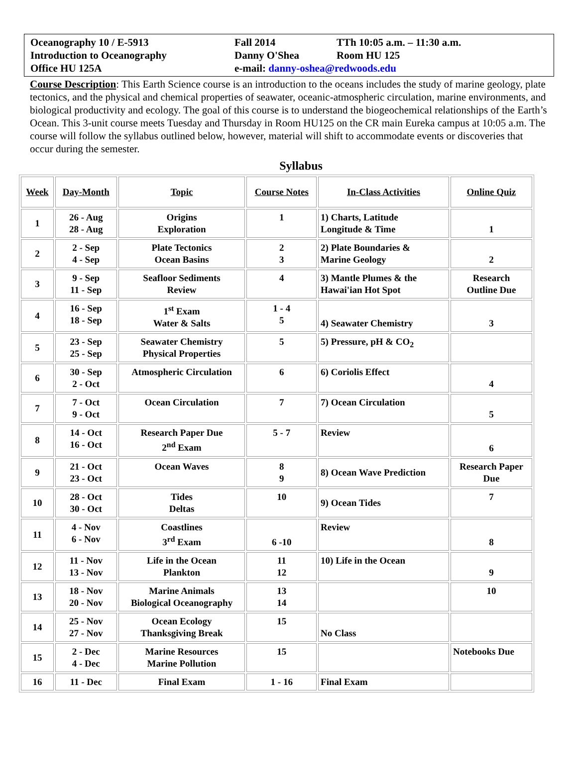| Oceanography 10 / E-5913 | Fall 2014 | TTh 10:05 a.m. – 11:30 a.m. |
| Introduction to Oceanography | Danny O'Shea | Room HU 125 |
| Office HU 125A | e-mail: danny-oshea@redwoods.edu | |
Course Description: This Earth Science course is an introduction to the oceans includes the study of marine geology, plate tectonics, and the physical and chemical properties of seawater, oceanic-atmospheric circulation, marine environments, and biological productivity and ecology. The goal of this course is to understand the biogeochemical relationships of the Earth’s Ocean. This 3-unit course meets Tuesday and Thursday in Room HU125 on the CR main Eureka campus at 10:05 a.m. The course will follow the syllabus outlined below, however, material will shift to accommodate events or discoveries that occur during the semester.
Syllabus
| Week | Day-Month | Topic | Course Notes | In-Class Activities | Online Quiz |
| --- | --- | --- | --- | --- | --- |
| 1 | 26 - Aug 28 - Aug | Origins Exploration | 1 | 1) Charts, Latitude Longitude & Time | 1 |
| 2 | 2 - Sep 4 - Sep | Plate Tectonics Ocean Basins | 2 3 | 2) Plate Boundaries & Marine Geology | 2 |
| 3 | 9 - Sep 11 - Sep | Seafloor Sediments Review | 4 | 3) Mantle Plumes & the Hawai'ian Hot Spot | Research Outline Due |
| 4 | 16 - Sep 18 - Sep | 1<sup>st</sup> Exam Water & Salts | 1 - 4 5 | 4) Seawater Chemistry | 3 |
| 5 | 23 - Sep 25 - Sep | Seawater Chemistry Physical Properties | 5 | 5) Pressure, pH & CO<sub>2</sub> | |
| 6 | 30 - Sep 2 - Oct | Atmospheric Circulation | 6 | 6) Coriolis Effect | 4 |
| 7 | 7 - Oct 9 - Oct | Ocean Circulation | 7 | 7) Ocean Circulation | 5 |
| 8 | 14 - Oct 16 - Oct | Research Paper Due 2<sup>nd</sup> Exam | 5 - 7 | Review | 6 |
| 9 | 21 - Oct 23 - Oct | Ocean Waves | 8 9 | 8) Ocean Wave Prediction | Research Paper Due |
| 10 | 28 - Oct 30 - Oct | Tides Deltas | 10 | 9) Ocean Tides | 7 |
| 11 | 4 - Nov 6 - Nov | Coastlines 3<sup>rd</sup> Exam | 6 -10 | Review | 8 |
| 12 | 11 - Nov 13 - Nov | Life in the Ocean Plankton | 11 12 | 10) Life in the Ocean | 9 |
| 13 | 18 - Nov 20 - Nov | Marine Animals Biological Oceanography | 13 14 | | 10 |
| 14 | 25 - Nov 27 - Nov | Ocean Ecology Thanksgiving Break | 15 | No Class | |
| 15 | 2 - Dec 4 - Dec | Marine Resources Marine Pollution | 15 | | Notebooks Due |
| 16 | 11 - Dec | Final Exam | 1 - 16 | Final Exam | |